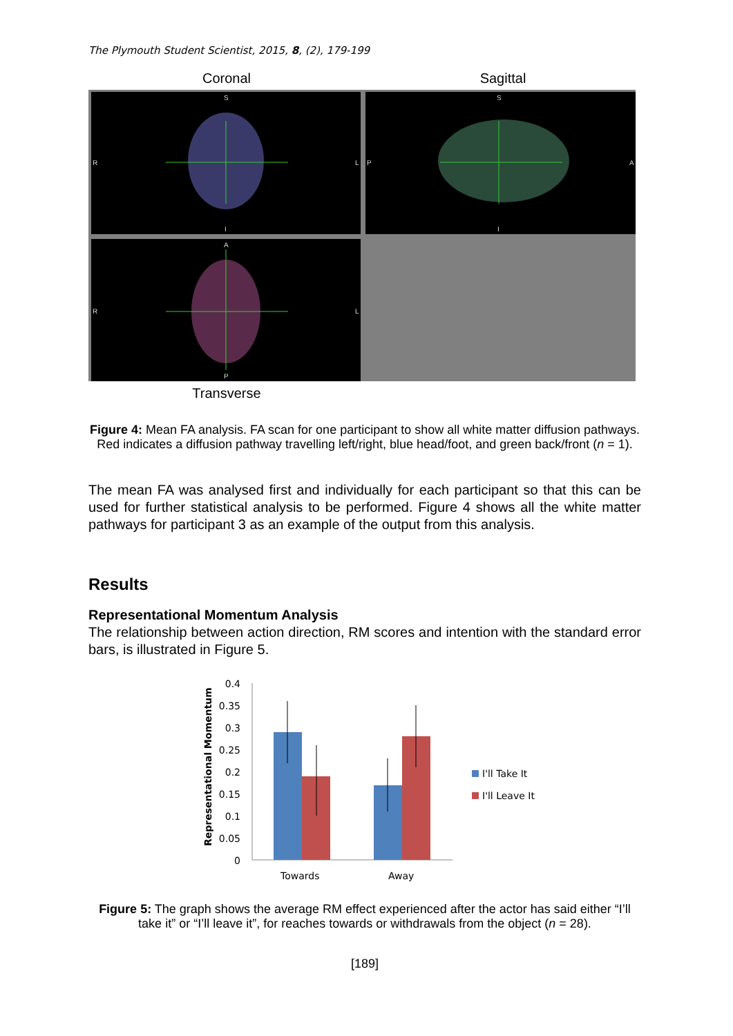The Plymouth Student Scientist, 2015, 8, (2), 179-199
Coronal Sagittal
S
R
L
I
S
P
A
I
A
R
L
P
Transverse
Figure 4: Mean FA analysis. FA scan for one participant to show all white matter diffusion pathways. Red indicates a diffusion pathway travelling left/right, blue head/foot, and green back/front (n = 1).
The mean FA was analysed first and individually for each participant so that this can be used for further statistical analysis to be performed. Figure 4 shows all the white matter pathways for participant 3 as an example of the output from this analysis.
Results
Representational Momentum Analysis
The relationship between action direction, RM scores and intention with the standard error bars, is illustrated in Figure 5.
Representational Momentum
0.4
0.35
0.3
0.25
0.2
0.15
0.1
0.05
0
Towards
Away
I'll Take It
I'll Leave It
Figure 5: The graph shows the average RM effect experienced after the actor has said either “I’ll take it” or “I’ll leave it”, for reaches towards or withdrawals from the object (n = 28).
[189]